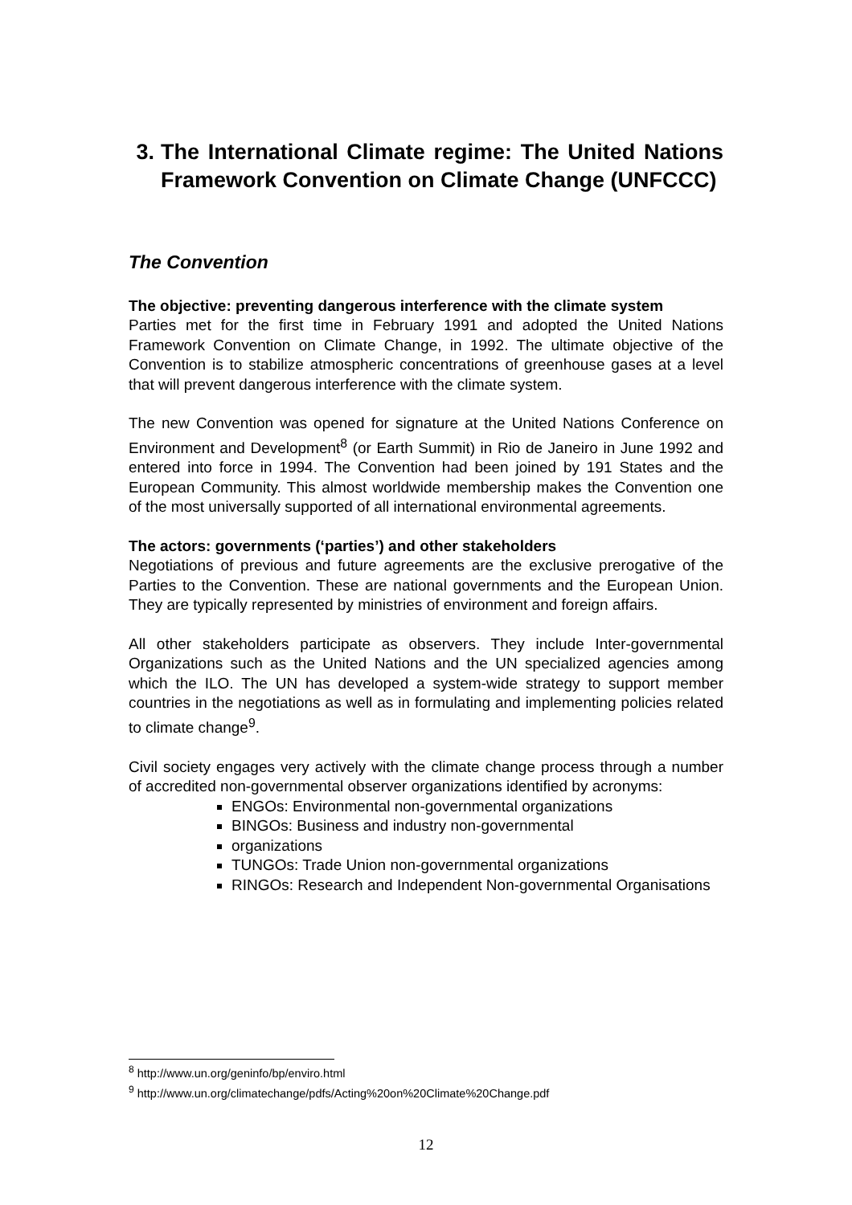3. The International Climate regime: The United Nations Framework Convention on Climate Change (UNFCCC)
The Convention
The objective: preventing dangerous interference with the climate system
Parties met for the first time in February 1991 and adopted the United Nations Framework Convention on Climate Change, in 1992. The ultimate objective of the Convention is to stabilize atmospheric concentrations of greenhouse gases at a level that will prevent dangerous interference with the climate system.
The new Convention was opened for signature at the United Nations Conference on Environment and Development<sup>8</sup> (or Earth Summit) in Rio de Janeiro in June 1992 and entered into force in 1994. The Convention had been joined by 191 States and the European Community. This almost worldwide membership makes the Convention one of the most universally supported of all international environmental agreements.
The actors: governments (‘parties’) and other stakeholders
Negotiations of previous and future agreements are the exclusive prerogative of the Parties to the Convention. These are national governments and the European Union. They are typically represented by ministries of environment and foreign affairs.
All other stakeholders participate as observers. They include Inter-governmental Organizations such as the United Nations and the UN specialized agencies among which the ILO. The UN has developed a system-wide strategy to support member countries in the negotiations as well as in formulating and implementing policies related to climate change<sup>9</sup>.
Civil society engages very actively with the climate change process through a number of accredited non-governmental observer organizations identified by acronyms:
ENGOs: Environmental non-governmental organizations
BINGOs: Business and industry non-governmental
organizations
TUNGOs: Trade Union non-governmental organizations
RINGOs: Research and Independent Non-governmental Organisations
<sup>8</sup> http://www.un.org/geninfo/bp/enviro.html
<sup>9</sup> http://www.un.org/climatechange/pdfs/Acting%20on%20Climate%20Change.pdf
12